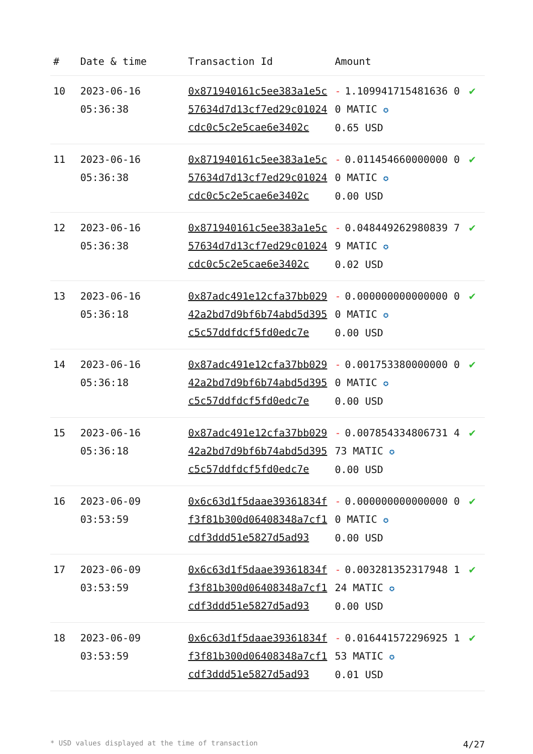| # | Date & time | Transaction Id | Amount | |
| --- | --- | --- | --- | --- |
| 10 | 2023-06-16 05:36:38 | 0x871940161c5ee383a1e5c57634d7d13cf7ed29c01024cdc0c5c2e5cae6e3402c | - 1.109941715481636 00 MATIC ✪ 0.65 USD | ✔ |
| 11 | 2023-06-16 05:36:38 | 0x871940161c5ee383a1e5c57634d7d13cf7ed29c01024cdc0c5c2e5cae6e3402c | - 0.011454660000000 00 MATIC ✪ 0.00 USD | ✔ |
| 12 | 2023-06-16 05:36:38 | 0x871940161c5ee383a1e5c57634d7d13cf7ed29c01024cdc0c5c2e5cae6e3402c | - 0.048449262980839 79 MATIC ✪ 0.02 USD | ✔ |
| 13 | 2023-06-16 05:36:18 | 0x87adc491e12cfa37bb02942a2bd7d9bf6b74abd5d395c5c57ddfdcf5fd0edc7e | - 0.000000000000000 00 MATIC ✪ 0.00 USD | ✔ |
| 14 | 2023-06-16 05:36:18 | 0x87adc491e12cfa37bb02942a2bd7d9bf6b74abd5d395c5c57ddfdcf5fd0edc7e | - 0.001753380000000 00 MATIC ✪ 0.00 USD | ✔ |
| 15 | 2023-06-16 05:36:18 | 0x87adc491e12cfa37bb02942a2bd7d9bf6b74abd5d395c5c57ddfdcf5fd0edc7e | - 0.007854334806731 473 MATIC ✪ 0.00 USD | ✔ |
| 16 | 2023-06-09 03:53:59 | 0x6c63d1f5daae39361834ff3f81b300d06408348a7cf1cdf3ddd51e5827d5ad93 | - 0.000000000000000 00 MATIC ✪ 0.00 USD | ✔ |
| 17 | 2023-06-09 03:53:59 | 0x6c63d1f5daae39361834ff3f81b300d06408348a7cf1cdf3ddd51e5827d5ad93 | - 0.003281352317948 124 MATIC ✪ 0.00 USD | ✔ |
| 18 | 2023-06-09 03:53:59 | 0x6c63d1f5daae39361834ff3f81b300d06408348a7cf1cdf3ddd51e5827d5ad93 | - 0.016441572296925 153 MATIC ✪ 0.01 USD | ✔ |
* USD values displayed at the time of transaction 4/27